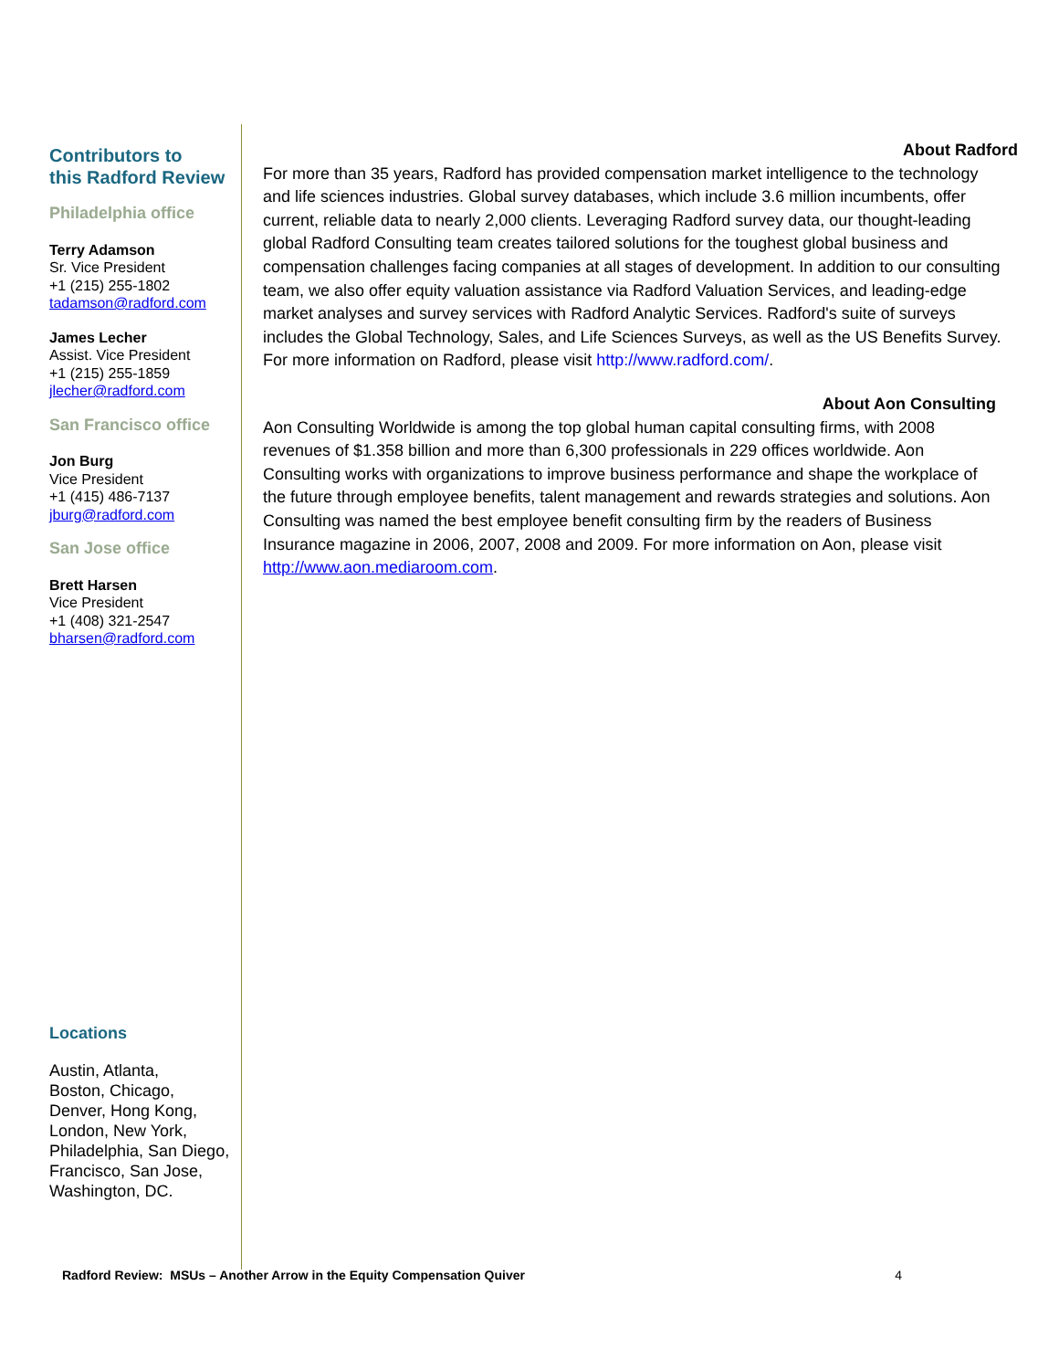Contributors to
this Radford Review
Philadelphia office
Terry Adamson
Sr. Vice President
+1 (215) 255-1802
tadamson@radford.com
James Lecher
Assist. Vice President
+1 (215) 255-1859
jlecher@radford.com
San Francisco office
Jon Burg
Vice President
+1 (415) 486-7137
jburg@radford.com
San Jose office
Brett Harsen
Vice President
+1 (408) 321-2547
bharsen@radford.com
Locations
Austin, Atlanta,
Boston, Chicago,
Denver, Hong Kong,
London, New York,
Philadelphia, San Diego,
Francisco, San Jose,
Washington, DC.
About Radford
For more than 35 years, Radford has provided compensation market intelligence to the technology and life sciences industries. Global survey databases, which include 3.6 million incumbents, offer current, reliable data to nearly 2,000 clients. Leveraging Radford survey data, our thought-leading global Radford Consulting team creates tailored solutions for the toughest global business and compensation challenges facing companies at all stages of development. In addition to our consulting team, we also offer equity valuation assistance via Radford Valuation Services, and leading-edge market analyses and survey services with Radford Analytic Services. Radford's suite of surveys includes the Global Technology, Sales, and Life Sciences Surveys, as well as the US Benefits Survey. For more information on Radford, please visit http://www.radford.com/.
About Aon Consulting
Aon Consulting Worldwide is among the top global human capital consulting firms, with 2008 revenues of $1.358 billion and more than 6,300 professionals in 229 offices worldwide. Aon Consulting works with organizations to improve business performance and shape the workplace of the future through employee benefits, talent management and rewards strategies and solutions. Aon Consulting was named the best employee benefit consulting firm by the readers of Business Insurance magazine in 2006, 2007, 2008 and 2009. For more information on Aon, please visit http://www.aon.mediaroom.com.
Radford Review: MSUs – Another Arrow in the Equity Compensation Quiver 4